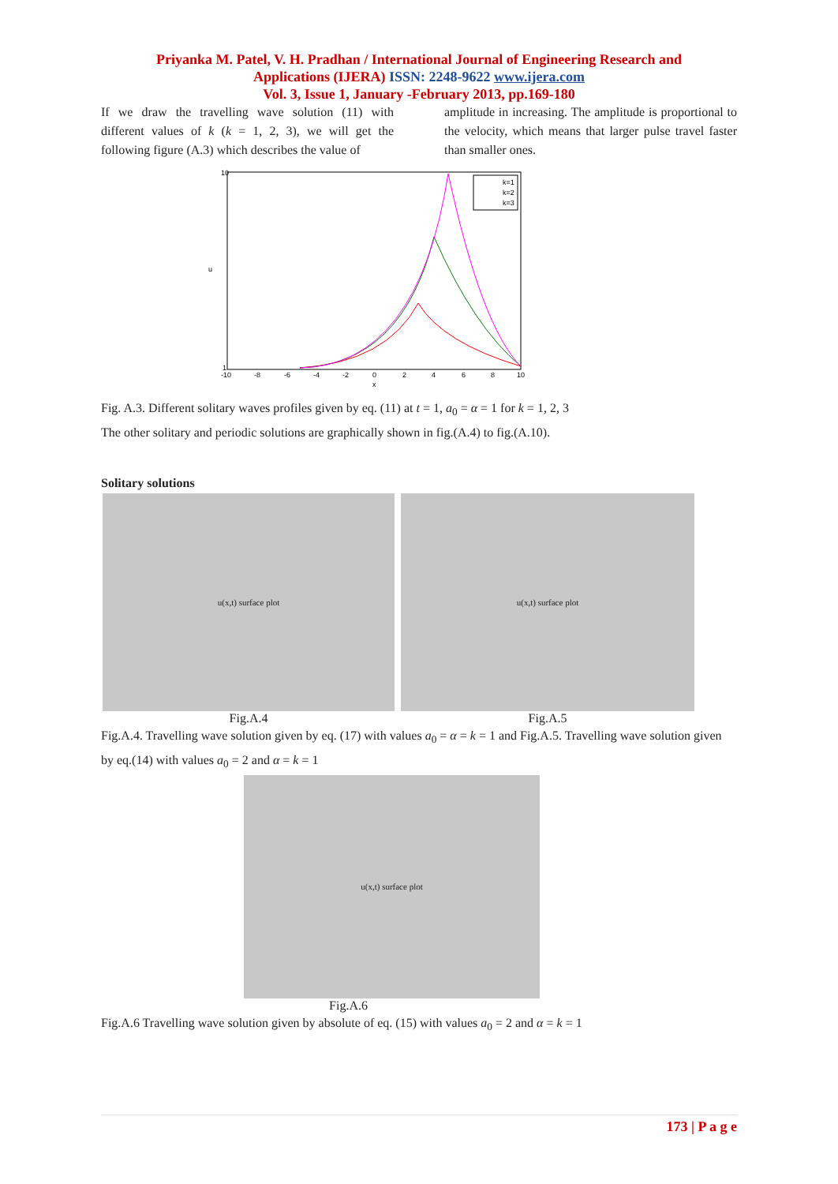Priyanka M. Patel, V. H. Pradhan / International Journal of Engineering Research and
Applications (IJERA) ISSN: 2248-9622 www.ijera.com
Vol. 3, Issue 1, January -February 2013, pp.169-180
If we draw the travelling wave solution (11) with different values of k (k = 1, 2, 3), we will get the following figure (A.3) which describes the value of
amplitude in increasing. The amplitude is proportional to the velocity, which means that larger pulse travel faster than smaller ones.
k=1
k=2
k=3
10
1
u
-10
-8
-6
-4
-2
0
2
4
6
8
10
x
Fig. A.3. Different solitary waves profiles given by eq. (11) at t = 1, a<sub>0</sub> = α = 1 for k = 1, 2, 3
The other solitary and periodic solutions are graphically shown in fig.(A.4) to fig.(A.10).
Solitary solutions
u(x,t) surface plot
Fig.A.4
u(x,t) surface plot
Fig.A.5
Fig.A.4. Travelling wave solution given by eq. (17) with values a<sub>0</sub> = α = k = 1 and Fig.A.5. Travelling wave solution given by eq.(14) with values a<sub>0</sub> = 2 and α = k = 1
u(x,t) surface plot
Fig.A.6
Fig.A.6 Travelling wave solution given by absolute of eq. (15) with values a<sub>0</sub> = 2 and α = k = 1
173 | P a g e